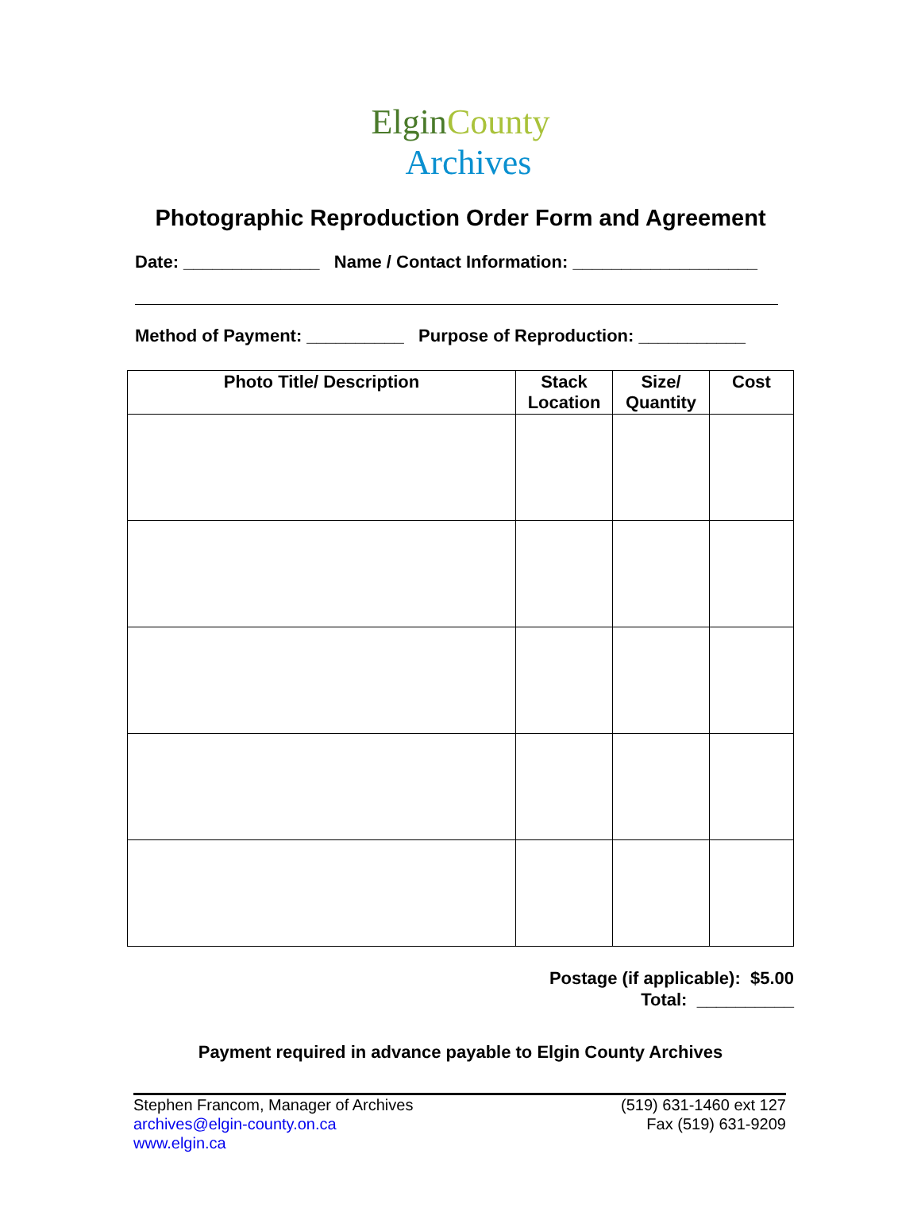ElginCounty
Archives
Photographic Reproduction Order Form and Agreement
Date: ______________ Name / Contact Information: ___________________
Method of Payment: __________ Purpose of Reproduction: ___________
| Photo Title/ Description | Stack Location | Size/ Quantity | Cost |
| --- | --- | --- | --- |
Postage (if applicable): $5.00
Total: __________
Payment required in advance payable to Elgin County Archives
Stephen Francom, Manager of Archives
archives@elgin-county.on.ca
www.elgin.ca
(519) 631-1460 ext 127
Fax (519) 631-9209